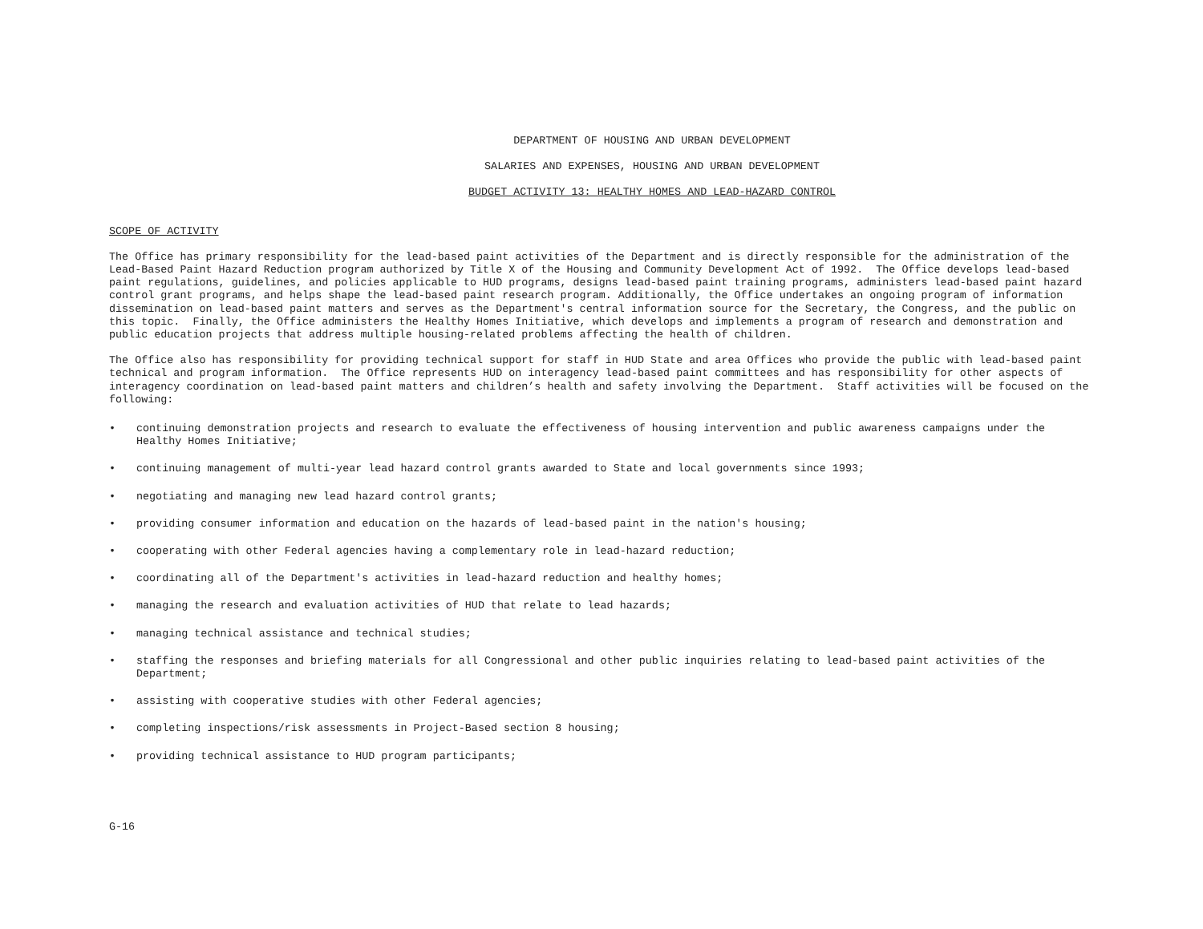DEPARTMENT OF HOUSING AND URBAN DEVELOPMENT
SALARIES AND EXPENSES, HOUSING AND URBAN DEVELOPMENT
BUDGET ACTIVITY 13: HEALTHY HOMES AND LEAD-HAZARD CONTROL
SCOPE OF ACTIVITY
The Office has primary responsibility for the lead-based paint activities of the Department and is directly responsible for the administration of the Lead-Based Paint Hazard Reduction program authorized by Title X of the Housing and Community Development Act of 1992. The Office develops lead-based paint regulations, guidelines, and policies applicable to HUD programs, designs lead-based paint training programs, administers lead-based paint hazard control grant programs, and helps shape the lead-based paint research program. Additionally, the Office undertakes an ongoing program of information dissemination on lead-based paint matters and serves as the Department's central information source for the Secretary, the Congress, and the public on this topic. Finally, the Office administers the Healthy Homes Initiative, which develops and implements a program of research and demonstration and public education projects that address multiple housing-related problems affecting the health of children.
The Office also has responsibility for providing technical support for staff in HUD State and area Offices who provide the public with lead-based paint technical and program information. The Office represents HUD on interagency lead-based paint committees and has responsibility for other aspects of interagency coordination on lead-based paint matters and children’s health and safety involving the Department. Staff activities will be focused on the following:
• continuing demonstration projects and research to evaluate the effectiveness of housing intervention and public awareness campaigns under the Healthy Homes Initiative;
• continuing management of multi-year lead hazard control grants awarded to State and local governments since 1993;
• negotiating and managing new lead hazard control grants;
• providing consumer information and education on the hazards of lead-based paint in the nation's housing;
• cooperating with other Federal agencies having a complementary role in lead-hazard reduction;
• coordinating all of the Department's activities in lead-hazard reduction and healthy homes;
• managing the research and evaluation activities of HUD that relate to lead hazards;
• managing technical assistance and technical studies;
• staffing the responses and briefing materials for all Congressional and other public inquiries relating to lead-based paint activities of the Department;
• assisting with cooperative studies with other Federal agencies;
• completing inspections/risk assessments in Project-Based section 8 housing;
• providing technical assistance to HUD program participants;
G-16